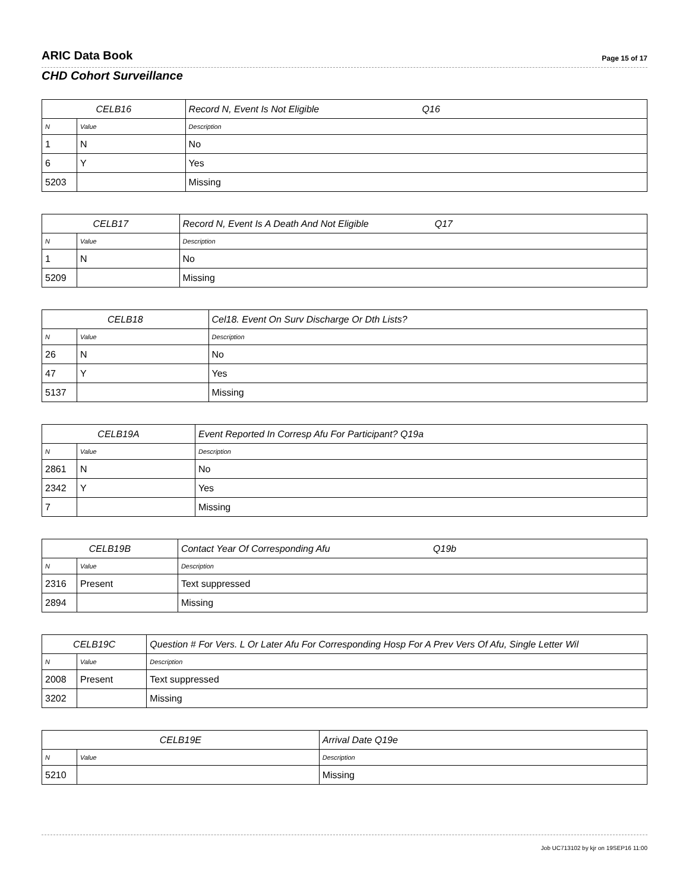ARIC Data Book Page 15 of 17
CHD Cohort Surveillance
| CELB16 | | Record N, Event Is Not Eligible Q16 |
| --- | --- | --- |
| N | Value | Description |
| 1 | N | No |
| 6 | Y | Yes |
| 5203 | | Missing |
| CELB17 | | Record N, Event Is A Death And Not Eligible Q17 |
| --- | --- | --- |
| N | Value | Description |
| 1 | N | No |
| 5209 | | Missing |
| CELB18 | | Cel18. Event On Surv Discharge Or Dth Lists? |
| --- | --- | --- |
| N | Value | Description |
| 26 | N | No |
| 47 | Y | Yes |
| 5137 | | Missing |
| CELB19A | | Event Reported In Corresp Afu For Participant? Q19a |
| --- | --- | --- |
| N | Value | Description |
| 2861 | N | No |
| 2342 | Y | Yes |
| 7 | | Missing |
| CELB19B | | Contact Year Of Corresponding Afu Q19b |
| --- | --- | --- |
| N | Value | Description |
| 2316 | Present | Text suppressed |
| 2894 | | Missing |
| CELB19C | | Question # For Vers. L Or Later Afu For Corresponding Hosp For A Prev Vers Of Afu, Single Letter Wil |
| --- | --- | --- |
| N | Value | Description |
| 2008 | Present | Text suppressed |
| 3202 | | Missing |
| CELB19E | | Arrival Date Q19e |
| --- | --- | --- |
| N | Value | Description |
| 5210 | | Missing |
Job UC713102 by kjr on 19SEP16 11:00